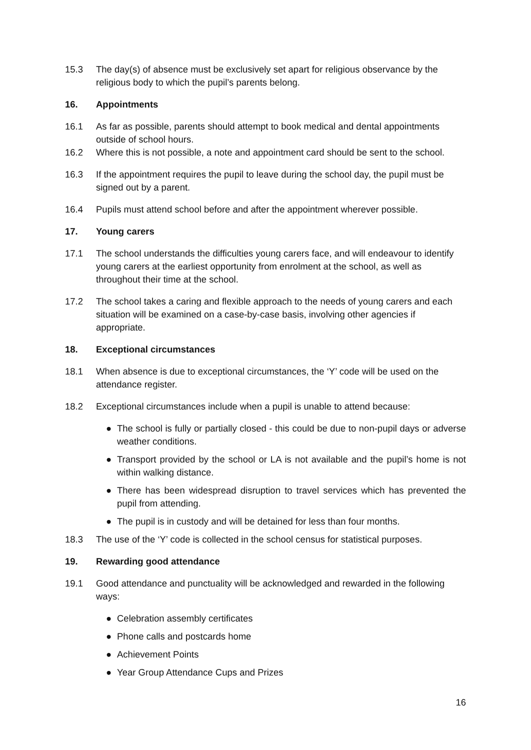15.3 The day(s) of absence must be exclusively set apart for religious observance by the religious body to which the pupil’s parents belong.
16. Appointments
16.1 As far as possible, parents should attempt to book medical and dental appointments outside of school hours.
16.2 Where this is not possible, a note and appointment card should be sent to the school.
16.3 If the appointment requires the pupil to leave during the school day, the pupil must be signed out by a parent.
16.4 Pupils must attend school before and after the appointment wherever possible.
17. Young carers
17.1 The school understands the difficulties young carers face, and will endeavour to identify young carers at the earliest opportunity from enrolment at the school, as well as throughout their time at the school.
17.2 The school takes a caring and flexible approach to the needs of young carers and each situation will be examined on a case-by-case basis, involving other agencies if appropriate.
18. Exceptional circumstances
18.1 When absence is due to exceptional circumstances, the ‘Y’ code will be used on the attendance register.
18.2 Exceptional circumstances include when a pupil is unable to attend because:
● The school is fully or partially closed - this could be due to non-pupil days or adverse weather conditions.
● Transport provided by the school or LA is not available and the pupil’s home is not within walking distance.
● There has been widespread disruption to travel services which has prevented the pupil from attending.
● The pupil is in custody and will be detained for less than four months.
18.3 The use of the ‘Y’ code is collected in the school census for statistical purposes.
19. Rewarding good attendance
19.1 Good attendance and punctuality will be acknowledged and rewarded in the following ways:
● Celebration assembly certificates
● Phone calls and postcards home
● Achievement Points
● Year Group Attendance Cups and Prizes
16